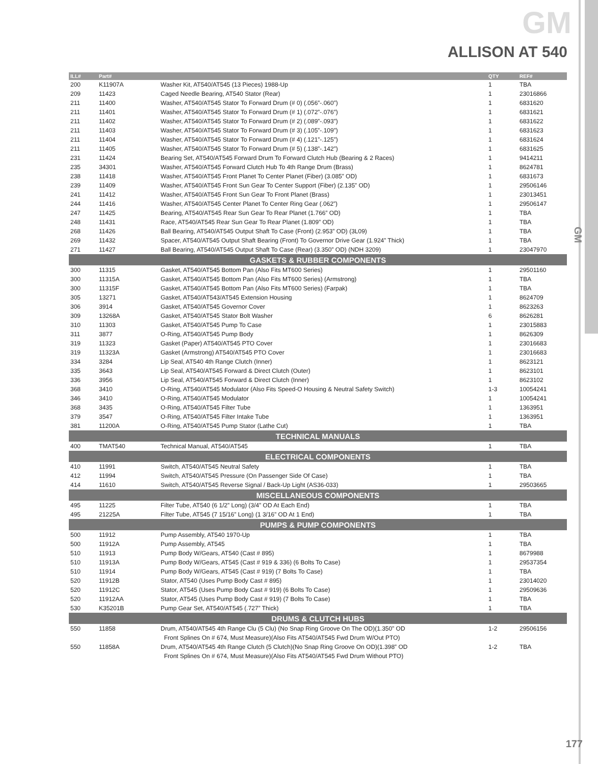GM
GM
ALLISON AT 540
| ILL# | Part# | | QTY | REF# |
| --- | --- | --- | --- | --- |
| 200 | K11907A | Washer Kit, AT540/AT545 (13 Pieces) 1988-Up | 1 | TBA |
| 209 | 11423 | Caged Needle Bearing, AT540 Stator (Rear) | 1 | 23016866 |
| 211 | 11400 | Washer, AT540/AT545 Stator To Forward Drum (# 0) (.056”-.060”) | 1 | 6831620 |
| 211 | 11401 | Washer, AT540/AT545 Stator To Forward Drum (# 1) (.072”-.076”) | 1 | 6831621 |
| 211 | 11402 | Washer, AT540/AT545 Stator To Forward Drum (# 2) (.089”-.093”) | 1 | 6831622 |
| 211 | 11403 | Washer, AT540/AT545 Stator To Forward Drum (# 3) (.105”-.109”) | 1 | 6831623 |
| 211 | 11404 | Washer, AT540/AT545 Stator To Forward Drum (# 4) (.121”-.125”) | 1 | 6831624 |
| 211 | 11405 | Washer, AT540/AT545 Stator To Forward Drum (# 5) (.138”-.142”) | 1 | 6831625 |
| 231 | 11424 | Bearing Set, AT540/AT545 Forward Drum To Forward Clutch Hub (Bearing & 2 Races) | 1 | 9414211 |
| 235 | 34301 | Washer, AT540/AT545 Forward Clutch Hub To 4th Range Drum (Brass) | 1 | 8624781 |
| 238 | 11418 | Washer, AT540/AT545 Front Planet To Center Planet (Fiber) (3.085” OD) | 1 | 6831673 |
| 239 | 11409 | Washer, AT540/AT545 Front Sun Gear To Center Support (Fiber) (2.135” OD) | 1 | 29506146 |
| 241 | 11412 | Washer, AT540/AT545 Front Sun Gear To Front Planet (Brass) | 1 | 23013451 |
| 244 | 11416 | Washer, AT540/AT545 Center Planet To Center Ring Gear (.062”) | 1 | 29506147 |
| 247 | 11425 | Bearing, AT540/AT545 Rear Sun Gear To Rear Planet (1.766” OD) | 1 | TBA |
| 248 | 11431 | Race, AT540/AT545 Rear Sun Gear To Rear Planet (1.809” OD) | 1 | TBA |
| 268 | 11426 | Ball Bearing, AT540/AT545 Output Shaft To Case (Front) (2.953” OD) (3L09) | 1 | TBA |
| 269 | 11432 | Spacer, AT540/AT545 Output Shaft Bearing (Front) To Governor Drive Gear (1.924” Thick) | 1 | TBA |
| 271 | 11427 | Ball Bearing, AT540/AT545 Output Shaft To Case (Rear) (3.350” OD) (NDH 3209) | 1 | 23047970 |
| GASKETS & RUBBER COMPONENTS | | | | |
| 300 | 11315 | Gasket, AT540/AT545 Bottom Pan (Also Fits MT600 Series) | 1 | 29501160 |
| 300 | 11315A | Gasket, AT540/AT545 Bottom Pan (Also Fits MT600 Series) (Armstrong) | 1 | TBA |
| 300 | 11315F | Gasket, AT540/AT545 Bottom Pan (Also Fits MT600 Series) (Farpak) | 1 | TBA |
| 305 | 13271 | Gasket, AT540/AT543/AT545 Extension Housing | 1 | 8624709 |
| 306 | 3914 | Gasket, AT540/AT545 Governor Cover | 1 | 8623263 |
| 309 | 13268A | Gasket, AT540/AT545 Stator Bolt Washer | 6 | 8626281 |
| 310 | 11303 | Gasket, AT540/AT545 Pump To Case | 1 | 23015883 |
| 311 | 3877 | O-Ring, AT540/AT545 Pump Body | 1 | 8626309 |
| 319 | 11323 | Gasket (Paper) AT540/AT545 PTO Cover | 1 | 23016683 |
| 319 | 11323A | Gasket (Armstrong) AT540/AT545 PTO Cover | 1 | 23016683 |
| 334 | 3284 | Lip Seal, AT540 4th Range Clutch (Inner) | 1 | 8623121 |
| 335 | 3643 | Lip Seal, AT540/AT545 Forward & Direct Clutch (Outer) | 1 | 8623101 |
| 336 | 3956 | Lip Seal, AT540/AT545 Forward & Direct Clutch (Inner) | 1 | 8623102 |
| 368 | 3410 | O-Ring, AT540/AT545 Modulator (Also Fits Speed-O Housing & Neutral Safety Switch) | 1-3 | 10054241 |
| 346 | 3410 | O-Ring, AT540/AT545 Modulator | 1 | 10054241 |
| 368 | 3435 | O-Ring, AT540/AT545 Filter Tube | 1 | 1363951 |
| 379 | 3547 | O-Ring, AT540/AT545 Filter Intake Tube | 1 | 1363951 |
| 381 | 11200A | O-Ring, AT540/AT545 Pump Stator (Lathe Cut) | 1 | TBA |
| TECHNICAL MANUALS | | | | |
| 400 | TMAT540 | Technical Manual, AT540/AT545 | 1 | TBA |
| ELECTRICAL COMPONENTS | | | | |
| 410 | 11991 | Switch, AT540/AT545 Neutral Safety | 1 | TBA |
| 412 | 11994 | Switch, AT540/AT545 Pressure (On Passenger Side Of Case) | 1 | TBA |
| 414 | 11610 | Switch, AT540/AT545 Reverse Signal / Back-Up Light (AS36-033) | 1 | 29503665 |
| MISCELLANEOUS COMPONENTS | | | | |
| 495 | 11225 | Filter Tube, AT540 (6 1/2” Long) (3/4” OD At Each End) | 1 | TBA |
| 495 | 21225A | Filter Tube, AT545 (7 15/16” Long) (1 3/16” OD At 1 End) | 1 | TBA |
| PUMPS & PUMP COMPONENTS | | | | |
| 500 | 11912 | Pump Assembly, AT540 1970-Up | 1 | TBA |
| 500 | 11912A | Pump Assembly, AT545 | 1 | TBA |
| 510 | 11913 | Pump Body W/Gears, AT540 (Cast # 895) | 1 | 8679988 |
| 510 | 11913A | Pump Body W/Gears, AT545 (Cast # 919 & 336) (6 Bolts To Case) | 1 | 29537354 |
| 510 | 11914 | Pump Body W/Gears, AT545 (Cast # 919) (7 Bolts To Case) | 1 | TBA |
| 520 | 11912B | Stator, AT540 (Uses Pump Body Cast # 895) | 1 | 23014020 |
| 520 | 11912C | Stator, AT545 (Uses Pump Body Cast # 919) (6 Bolts To Case) | 1 | 29509636 |
| 520 | 11912AA | Stator, AT545 (Uses Pump Body Cast # 919) (7 Bolts To Case) | 1 | TBA |
| 530 | K35201B | Pump Gear Set, AT540/AT545 (.727” Thick) | 1 | TBA |
| DRUMS & CLUTCH HUBS | | | | |
| 550 | 11858 | Drum, AT540/AT545 4th Range Clu (5 Clu) (No Snap Ring Groove On The OD)(1.350” OD | 1-2 | 29506156 |
| | | Front Splines On # 674, Must Measure)(Also Fits AT540/AT545 Fwd Drum W/Out PTO) | | |
| 550 | 11858A | Drum, AT540/AT545 4th Range Clutch (5 Clutch)(No Snap Ring Groove On OD)(1.398” OD | 1-2 | TBA |
| | | Front Splines On # 674, Must Measure)(Also Fits AT540/AT545 Fwd Drum Without PTO) | | |
177